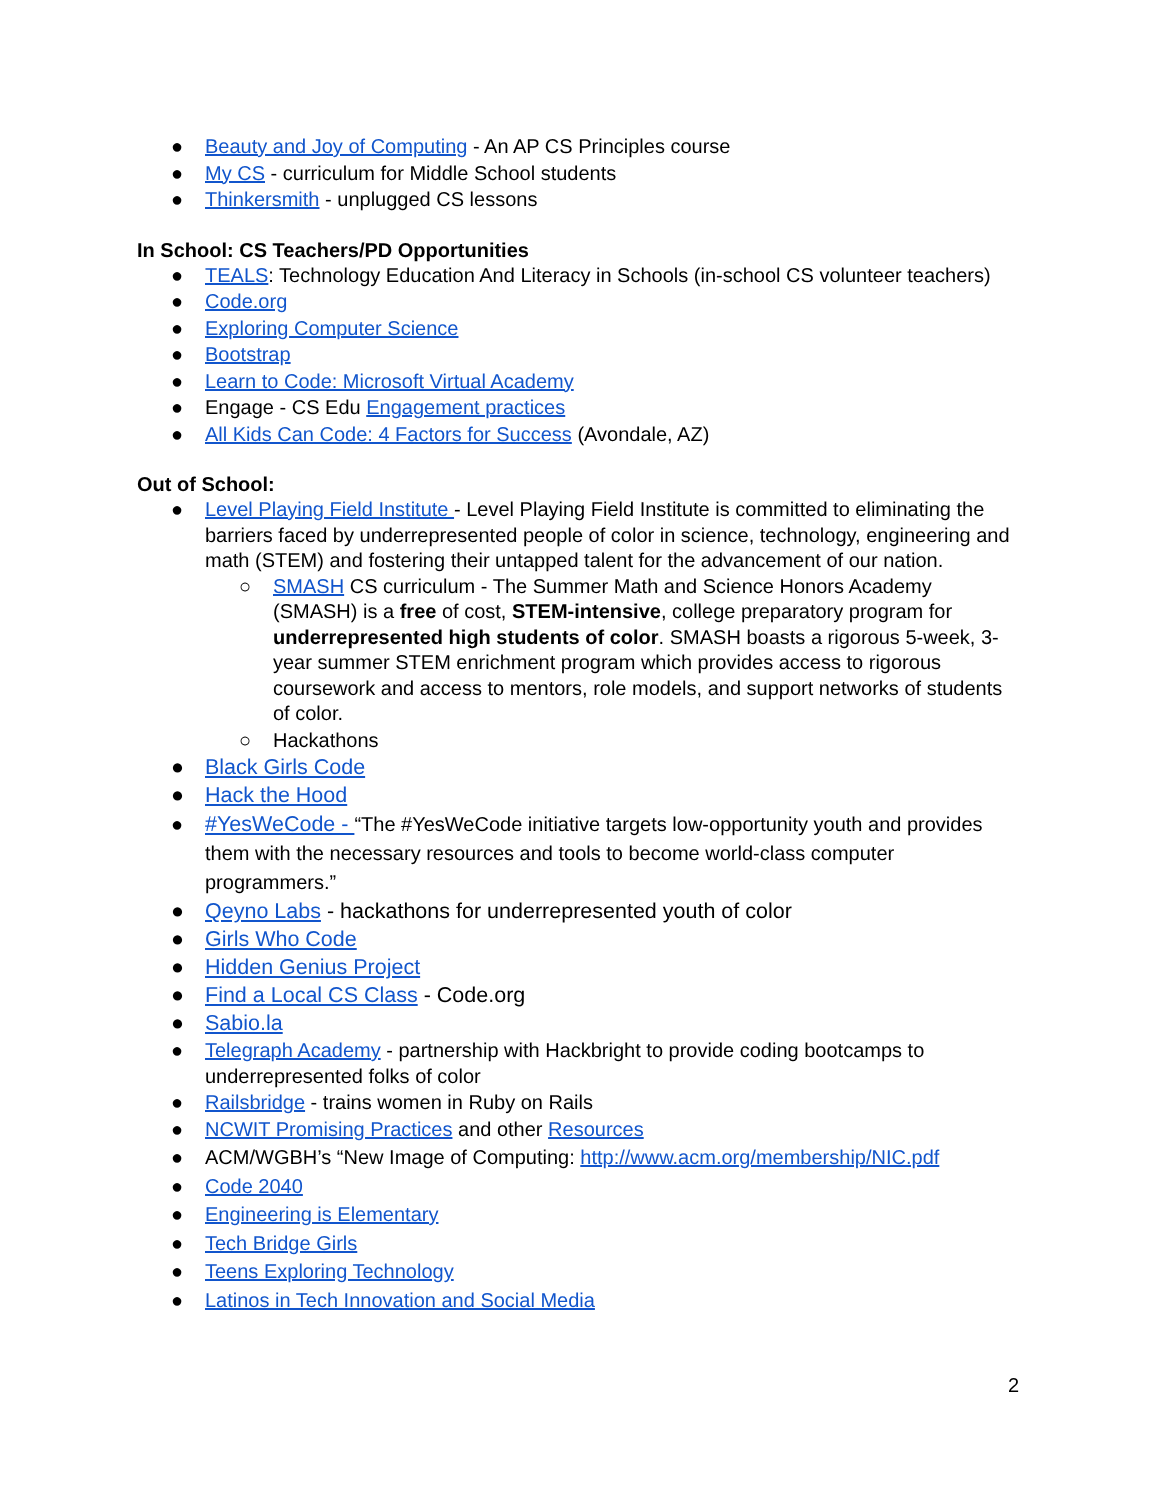● Beauty and Joy of Computing - An AP CS Principles course
● My CS - curriculum for Middle School students
● Thinkersmith - unplugged CS lessons
In School: CS Teachers/PD Opportunities
● TEALS: Technology Education And Literacy in Schools (in-school CS volunteer teachers)
● Code.org
● Exploring Computer Science
● Bootstrap
● Learn to Code: Microsoft Virtual Academy
● Engage - CS Edu Engagement practices
● All Kids Can Code: 4 Factors for Success (Avondale, AZ)
Out of School:
● Level Playing Field Institute - Level Playing Field Institute is committed to eliminating the barriers faced by underrepresented people of color in science, technology, engineering and math (STEM) and fostering their untapped talent for the advancement of our nation.
○ SMASH CS curriculum - The Summer Math and Science Honors Academy (SMASH) is a free of cost, STEM-intensive, college preparatory program for underrepresented high students of color. SMASH boasts a rigorous 5-week, 3-year summer STEM enrichment program which provides access to rigorous coursework and access to mentors, role models, and support networks of students of color.
○ Hackathons
● Black Girls Code
● Hack the Hood
● #YesWeCode - “The #YesWeCode initiative targets low-opportunity youth and provides them with the necessary resources and tools to become world-class computer programmers.”
● Qeyno Labs - hackathons for underrepresented youth of color
● Girls Who Code
● Hidden Genius Project
● Find a Local CS Class - Code.org
● Sabio.la
● Telegraph Academy - partnership with Hackbright to provide coding bootcamps to underrepresented folks of color
● Railsbridge - trains women in Ruby on Rails
● NCWIT Promising Practices and other Resources
● ACM/WGBH’s “New Image of Computing: http://www.acm.org/membership/NIC.pdf
● Code 2040
● Engineering is Elementary
● Tech Bridge Girls
● Teens Exploring Technology
● Latinos in Tech Innovation and Social Media
2